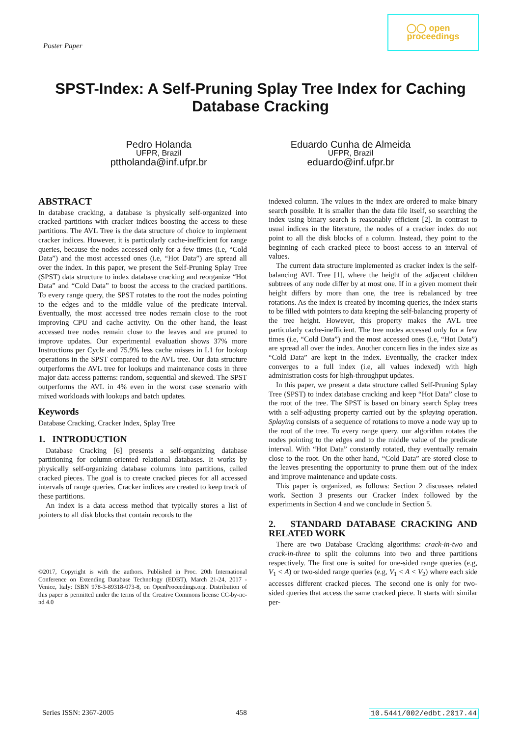Poster Paper
◯◯ open
proceedings
SPST-Index: A Self-Pruning Splay Tree Index for Caching Database Cracking
Pedro Holanda
UFPR, Brazil
pttholanda@inf.ufpr.br
Eduardo Cunha de Almeida
UFPR, Brazil
eduardo@inf.ufpr.br
ABSTRACT
In database cracking, a database is physically self-organized into cracked partitions with cracker indices boosting the access to these partitions. The AVL Tree is the data structure of choice to implement cracker indices. However, it is particularly cache-inefficient for range queries, because the nodes accessed only for a few times (i.e, “Cold Data”) and the most accessed ones (i.e, “Hot Data”) are spread all over the index. In this paper, we present the Self-Pruning Splay Tree (SPST) data structure to index database cracking and reorganize “Hot Data” and “Cold Data” to boost the access to the cracked partitions. To every range query, the SPST rotates to the root the nodes pointing to the edges and to the middle value of the predicate interval. Eventually, the most accessed tree nodes remain close to the root improving CPU and cache activity. On the other hand, the least accessed tree nodes remain close to the leaves and are pruned to improve updates. Our experimental evaluation shows 37% more Instructions per Cycle and 75.9% less cache misses in L1 for lookup operations in the SPST compared to the AVL tree. Our data structure outperforms the AVL tree for lookups and maintenance costs in three major data access patterns: random, sequential and skewed. The SPST outperforms the AVL in 4% even in the worst case scenario with mixed workloads with lookups and batch updates.
Keywords
Database Cracking, Cracker Index, Splay Tree
1. INTRODUCTION
Database Cracking [6] presents a self-organizing database partitioning for column-oriented relational databases. It works by physically self-organizing database columns into partitions, called cracked pieces. The goal is to create cracked pieces for all accessed intervals of range queries. Cracker indices are created to keep track of these partitions.
An index is a data access method that typically stores a list of pointers to all disk blocks that contain records to the
©2017, Copyright is with the authors. Published in Proc. 20th International Conference on Extending Database Technology (EDBT), March 21-24, 2017 - Venice, Italy: ISBN 978-3-89318-073-8, on OpenProceedings.org. Distribution of this paper is permitted under the terms of the Creative Commons license CC-by-nc-nd 4.0
indexed column. The values in the index are ordered to make binary search possible. It is smaller than the data file itself, so searching the index using binary search is reasonably efficient [2]. In contrast to usual indices in the literature, the nodes of a cracker index do not point to all the disk blocks of a column. Instead, they point to the beginning of each cracked piece to boost access to an interval of values.
The current data structure implemented as cracker index is the self-balancing AVL Tree [1], where the height of the adjacent children subtrees of any node differ by at most one. If in a given moment their height differs by more than one, the tree is rebalanced by tree rotations. As the index is created by incoming queries, the index starts to be filled with pointers to data keeping the self-balancing property of the tree height. However, this property makes the AVL tree particularly cache-inefficient. The tree nodes accessed only for a few times (i.e, “Cold Data”) and the most accessed ones (i.e, “Hot Data”) are spread all over the index. Another concern lies in the index size as “Cold Data” are kept in the index. Eventually, the cracker index converges to a full index (i.e, all values indexed) with high administration costs for high-throughput updates.
In this paper, we present a data structure called Self-Pruning Splay Tree (SPST) to index database cracking and keep “Hot Data” close to the root of the tree. The SPST is based on binary search Splay trees with a self-adjusting property carried out by the splaying operation. Splaying consists of a sequence of rotations to move a node way up to the root of the tree. To every range query, our algorithm rotates the nodes pointing to the edges and to the middle value of the predicate interval. With “Hot Data” constantly rotated, they eventually remain close to the root. On the other hand, “Cold Data” are stored close to the leaves presenting the opportunity to prune them out of the index and improve maintenance and update costs.
This paper is organized, as follows: Section 2 discusses related work. Section 3 presents our Cracker Index followed by the experiments in Section 4 and we conclude in Section 5.
2. STANDARD DATABASE CRACKING AND RELATED WORK
There are two Database Cracking algorithms: crack-in-two and crack-in-three to split the columns into two and three partitions respectively. The first one is suited for one-sided range queries (e.g, V<sub>1</sub> < A) or two-sided range queries (e.g, V<sub>1</sub> < A < V<sub>2</sub>) where each side accesses different cracked pieces. The second one is only for two-sided queries that access the same cracked piece. It starts with similar per-
Series ISSN: 2367-2005 458 10.5441/002/edbt.2017.44